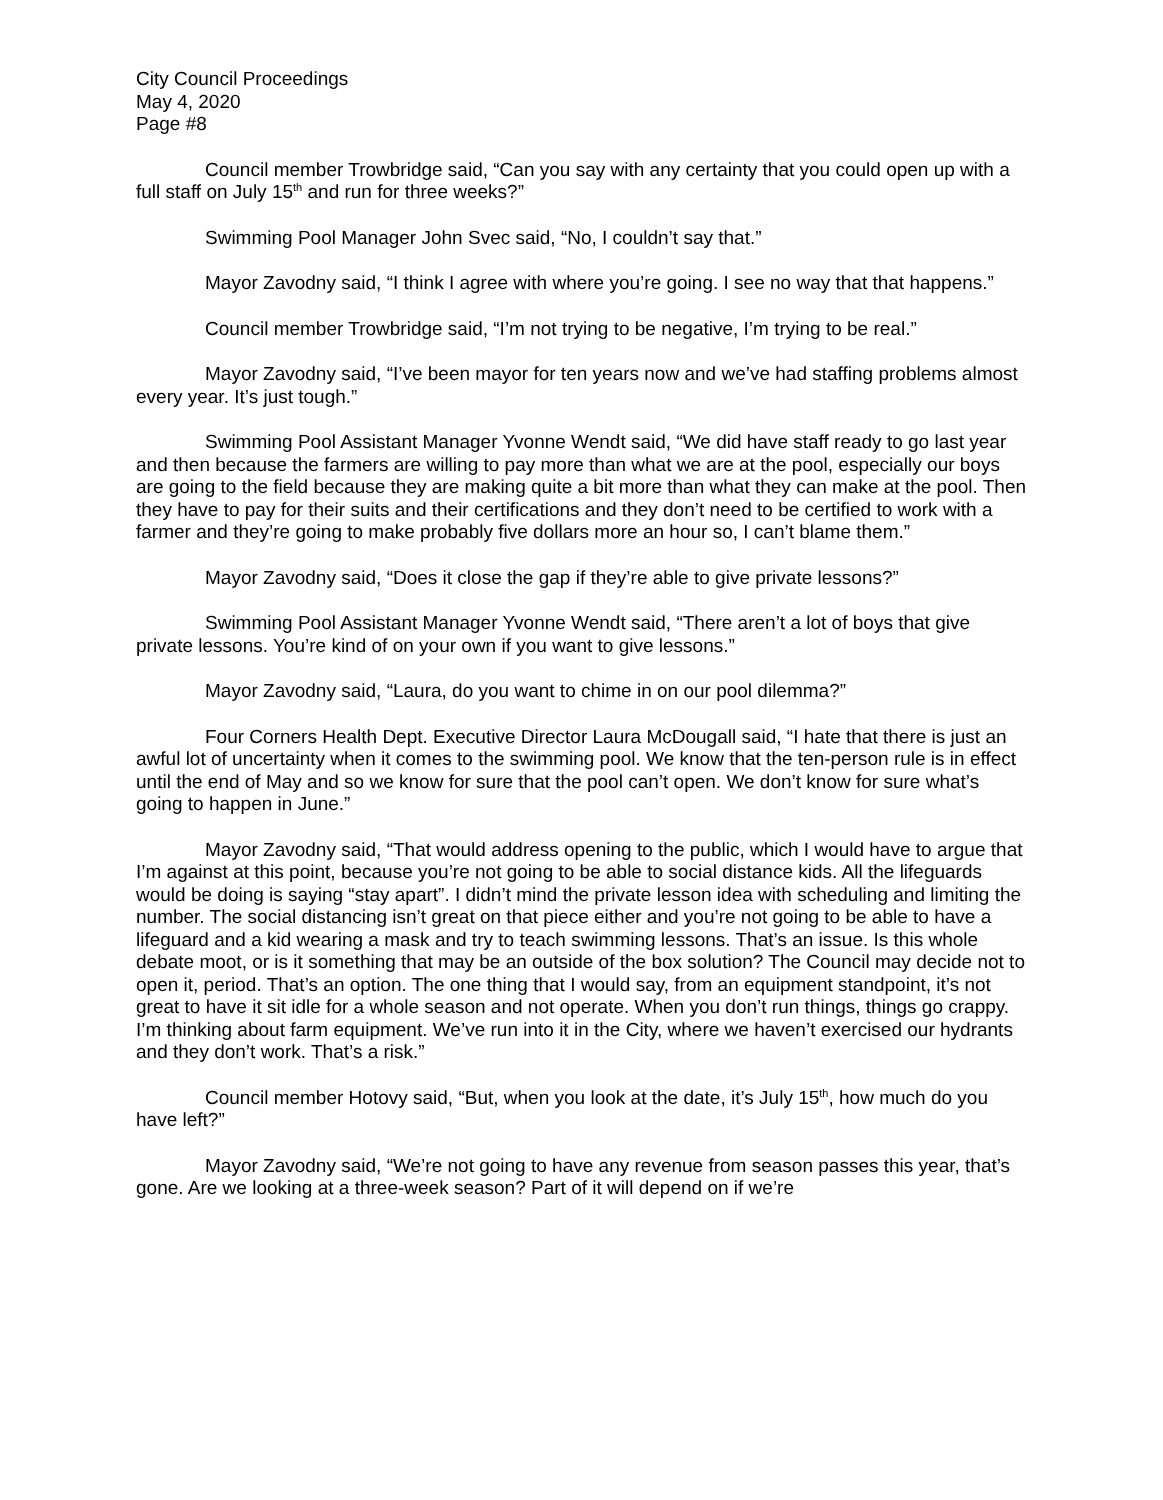City Council Proceedings
May 4, 2020
Page #8
Council member Trowbridge said, “Can you say with any certainty that you could open up with a full staff on July 15<sup>th</sup> and run for three weeks?”
Swimming Pool Manager John Svec said, “No, I couldn’t say that.”
Mayor Zavodny said, “I think I agree with where you’re going. I see no way that that happens.”
Council member Trowbridge said, “I’m not trying to be negative, I’m trying to be real.”
Mayor Zavodny said, “I’ve been mayor for ten years now and we’ve had staffing problems almost every year. It’s just tough.”
Swimming Pool Assistant Manager Yvonne Wendt said, “We did have staff ready to go last year and then because the farmers are willing to pay more than what we are at the pool, especially our boys are going to the field because they are making quite a bit more than what they can make at the pool. Then they have to pay for their suits and their certifications and they don’t need to be certified to work with a farmer and they’re going to make probably five dollars more an hour so, I can’t blame them.”
Mayor Zavodny said, “Does it close the gap if they’re able to give private lessons?”
Swimming Pool Assistant Manager Yvonne Wendt said, “There aren’t a lot of boys that give private lessons. You’re kind of on your own if you want to give lessons.”
Mayor Zavodny said, “Laura, do you want to chime in on our pool dilemma?”
Four Corners Health Dept. Executive Director Laura McDougall said, “I hate that there is just an awful lot of uncertainty when it comes to the swimming pool. We know that the ten-person rule is in effect until the end of May and so we know for sure that the pool can’t open. We don’t know for sure what’s going to happen in June.”
Mayor Zavodny said, “That would address opening to the public, which I would have to argue that I’m against at this point, because you’re not going to be able to social distance kids. All the lifeguards would be doing is saying “stay apart”. I didn’t mind the private lesson idea with scheduling and limiting the number. The social distancing isn’t great on that piece either and you’re not going to be able to have a lifeguard and a kid wearing a mask and try to teach swimming lessons. That’s an issue. Is this whole debate moot, or is it something that may be an outside of the box solution? The Council may decide not to open it, period. That’s an option. The one thing that I would say, from an equipment standpoint, it’s not great to have it sit idle for a whole season and not operate. When you don’t run things, things go crappy. I’m thinking about farm equipment. We’ve run into it in the City, where we haven’t exercised our hydrants and they don’t work. That’s a risk.”
Council member Hotovy said, “But, when you look at the date, it’s July 15<sup>th</sup>, how much do you have left?”
Mayor Zavodny said, “We’re not going to have any revenue from season passes this year, that’s gone. Are we looking at a three-week season? Part of it will depend on if we’re